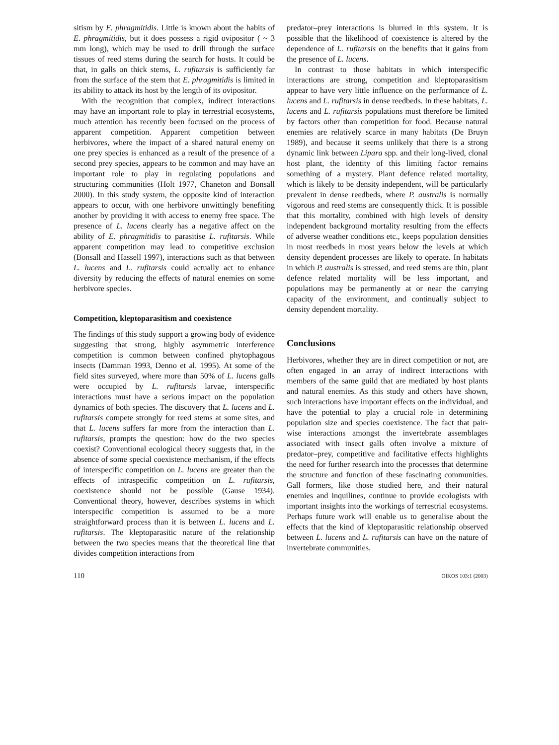sitism by E. phragmitidis. Little is known about the habits of E. phragmitidis, but it does possess a rigid ovipositor ( ~ 3 mm long), which may be used to drill through the surface tissues of reed stems during the search for hosts. It could be that, in galls on thick stems, L. rufitarsis is sufficiently far from the surface of the stem that E. phragmitidis is limited in its ability to attack its host by the length of its ovipositor.
With the recognition that complex, indirect interactions may have an important role to play in terrestrial ecosystems, much attention has recently been focused on the process of apparent competition. Apparent competition between herbivores, where the impact of a shared natural enemy on one prey species is enhanced as a result of the presence of a second prey species, appears to be common and may have an important role to play in regulating populations and structuring communities (Holt 1977, Chaneton and Bonsall 2000). In this study system, the opposite kind of interaction appears to occur, with one herbivore unwittingly benefiting another by providing it with access to enemy free space. The presence of L. lucens clearly has a negative affect on the ability of E. phragmitidis to parasitise L. rufitarsis. While apparent competition may lead to competitive exclusion (Bonsall and Hassell 1997), interactions such as that between L. lucens and L. rufitarsis could actually act to enhance diversity by reducing the effects of natural enemies on some herbivore species.
Competition, kleptoparasitism and coexistence
The findings of this study support a growing body of evidence suggesting that strong, highly asymmetric interference competition is common between confined phytophagous insects (Damman 1993, Denno et al. 1995). At some of the field sites surveyed, where more than 50% of L. lucens galls were occupied by L. rufitarsis larvae, interspecific interactions must have a serious impact on the population dynamics of both species. The discovery that L. lucens and L. rufitarsis compete strongly for reed stems at some sites, and that L. lucens suffers far more from the interaction than L. rufitarsis, prompts the question: how do the two species coexist? Conventional ecological theory suggests that, in the absence of some special coexistence mechanism, if the effects of interspecific competition on L. lucens are greater than the effects of intraspecific competition on L. rufitarsis, coexistence should not be possible (Gause 1934). Conventional theory, however, describes systems in which interspecific competition is assumed to be a more straightforward process than it is between L. lucens and L. rufitarsis. The kleptoparasitic nature of the relationship between the two species means that the theoretical line that divides competition interactions from
predator–prey interactions is blurred in this system. It is possible that the likelihood of coexistence is altered by the dependence of L. rufitarsis on the benefits that it gains from the presence of L. lucens.
In contrast to those habitats in which interspecific interactions are strong, competition and kleptoparasitism appear to have very little influence on the performance of L. lucens and L. rufitarsis in dense reedbeds. In these habitats, L. lucens and L. rufitarsis populations must therefore be limited by factors other than competition for food. Because natural enemies are relatively scarce in many habitats (De Bruyn 1989), and because it seems unlikely that there is a strong dynamic link between Lipara spp. and their long-lived, clonal host plant, the identity of this limiting factor remains something of a mystery. Plant defence related mortality, which is likely to be density independent, will be particularly prevalent in dense reedbeds, where P. australis is normally vigorous and reed stems are consequently thick. It is possible that this mortality, combined with high levels of density independent background mortality resulting from the effects of adverse weather conditions etc., keeps population densities in most reedbeds in most years below the levels at which density dependent processes are likely to operate. In habitats in which P. australis is stressed, and reed stems are thin, plant defence related mortality will be less important, and populations may be permanently at or near the carrying capacity of the environment, and continually subject to density dependent mortality.
Conclusions
Herbivores, whether they are in direct competition or not, are often engaged in an array of indirect interactions with members of the same guild that are mediated by host plants and natural enemies. As this study and others have shown, such interactions have important effects on the individual, and have the potential to play a crucial role in determining population size and species coexistence. The fact that pair-wise interactions amongst the invertebrate assemblages associated with insect galls often involve a mixture of predator–prey, competitive and facilitative effects highlights the need for further research into the processes that determine the structure and function of these fascinating communities. Gall formers, like those studied here, and their natural enemies and inquilines, continue to provide ecologists with important insights into the workings of terrestrial ecosystems. Perhaps future work will enable us to generalise about the effects that the kind of kleptoparasitic relationship observed between L. lucens and L. rufitarsis can have on the nature of invertebrate communities.
110 OIKOS 103:1 (2003)